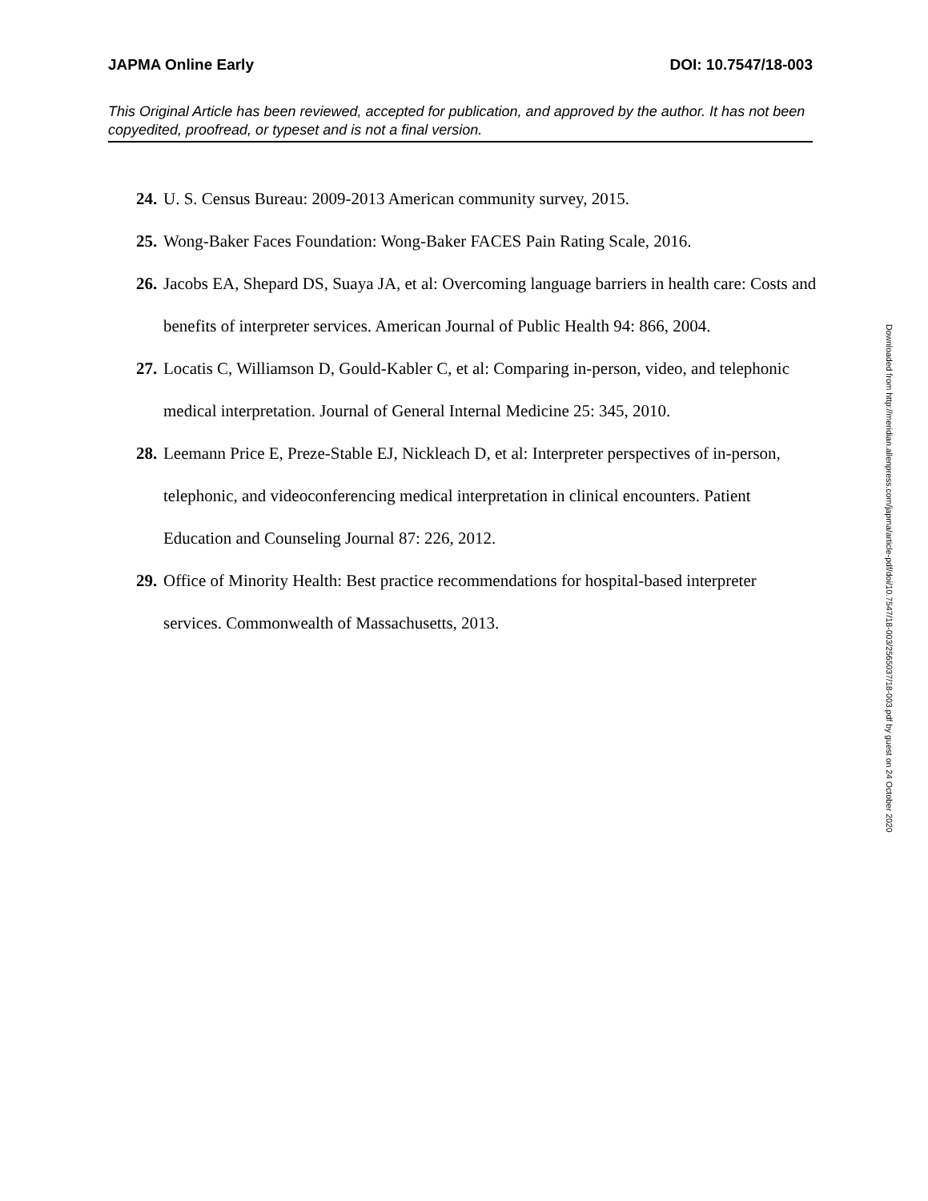JAPMA Online Early DOI: 10.7547/18-003
This Original Article has been reviewed, accepted for publication, and approved by the author. It has not been copyedited, proofread, or typeset and is not a final version.
24. U. S. Census Bureau: 2009-2013 American community survey, 2015.
25. Wong-Baker Faces Foundation: Wong-Baker FACES Pain Rating Scale, 2016.
26. Jacobs EA, Shepard DS, Suaya JA, et al: Overcoming language barriers in health care: Costs and benefits of interpreter services. American Journal of Public Health 94: 866, 2004.
27. Locatis C, Williamson D, Gould-Kabler C, et al: Comparing in-person, video, and telephonic medical interpretation. Journal of General Internal Medicine 25: 345, 2010.
28. Leemann Price E, Preze-Stable EJ, Nickleach D, et al: Interpreter perspectives of in-person, telephonic, and videoconferencing medical interpretation in clinical encounters. Patient Education and Counseling Journal 87: 226, 2012.
29. Office of Minority Health: Best practice recommendations for hospital-based interpreter services. Commonwealth of Massachusetts, 2013.
Downloaded from http://meridian.allenpress.com/japma/article-pdf/doi/10.7547/18-003/2565037/18-003.pdf by guest on 24 October 2020